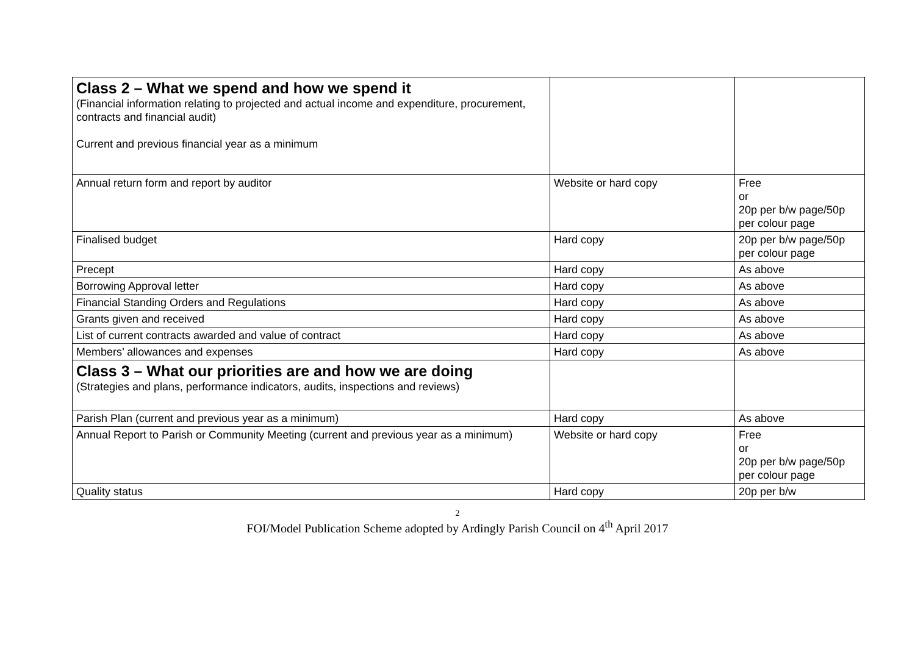| Class 2 – What we spend and how we spend it (Financial information relating to projected and actual income and expenditure, procurement, contracts and financial audit) Current and previous financial year as a minimum | | |
| Annual return form and report by auditor | Website or hard copy | Free or 20p per b/w page/50p per colour page |
| Finalised budget | Hard copy | 20p per b/w page/50p per colour page |
| Precept | Hard copy | As above |
| Borrowing Approval letter | Hard copy | As above |
| Financial Standing Orders and Regulations | Hard copy | As above |
| Grants given and received | Hard copy | As above |
| List of current contracts awarded and value of contract | Hard copy | As above |
| Members’ allowances and expenses | Hard copy | As above |
| Class 3 – What our priorities are and how we are doing (Strategies and plans, performance indicators, audits, inspections and reviews) | | |
| Parish Plan (current and previous year as a minimum) | Hard copy | As above |
| Annual Report to Parish or Community Meeting (current and previous year as a minimum) | Website or hard copy | Free or 20p per b/w page/50p per colour page |
| Quality status | Hard copy | 20p per b/w |
2
FOI/Model Publication Scheme adopted by Ardingly Parish Council on 4<sup>th</sup> April 2017